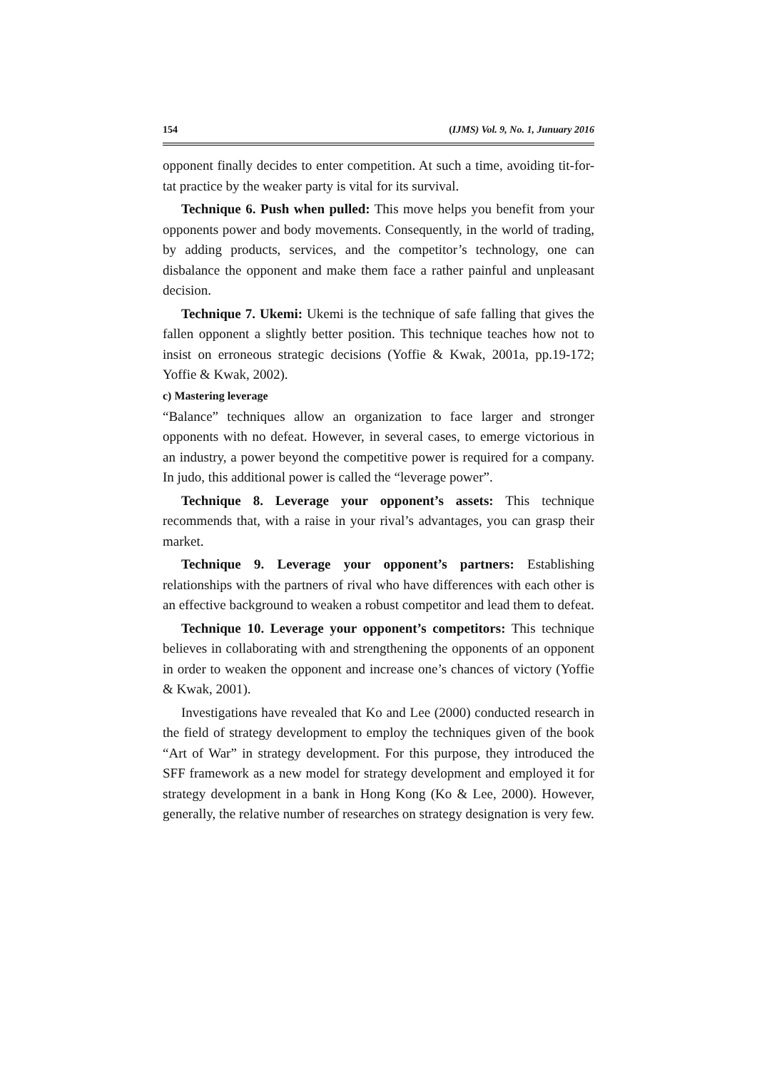154 (IJMS) Vol. 9, No. 1, Junuary 2016
opponent finally decides to enter competition. At such a time, avoiding tit-for-tat practice by the weaker party is vital for its survival.
Technique 6. Push when pulled: This move helps you benefit from your opponents power and body movements. Consequently, in the world of trading, by adding products, services, and the competitor’s technology, one can disbalance the opponent and make them face a rather painful and unpleasant decision.
Technique 7. Ukemi: Ukemi is the technique of safe falling that gives the fallen opponent a slightly better position. This technique teaches how not to insist on erroneous strategic decisions (Yoffie & Kwak, 2001a, pp.19-172; Yoffie & Kwak, 2002).
c) Mastering leverage
“Balance” techniques allow an organization to face larger and stronger opponents with no defeat. However, in several cases, to emerge victorious in an industry, a power beyond the competitive power is required for a company. In judo, this additional power is called the “leverage power”.
Technique 8. Leverage your opponent’s assets: This technique recommends that, with a raise in your rival’s advantages, you can grasp their market.
Technique 9. Leverage your opponent’s partners: Establishing relationships with the partners of rival who have differences with each other is an effective background to weaken a robust competitor and lead them to defeat.
Technique 10. Leverage your opponent’s competitors: This technique believes in collaborating with and strengthening the opponents of an opponent in order to weaken the opponent and increase one’s chances of victory (Yoffie & Kwak, 2001).
Investigations have revealed that Ko and Lee (2000) conducted research in the field of strategy development to employ the techniques given of the book “Art of War” in strategy development. For this purpose, they introduced the SFF framework as a new model for strategy development and employed it for strategy development in a bank in Hong Kong (Ko & Lee, 2000). However, generally, the relative number of researches on strategy designation is very few.